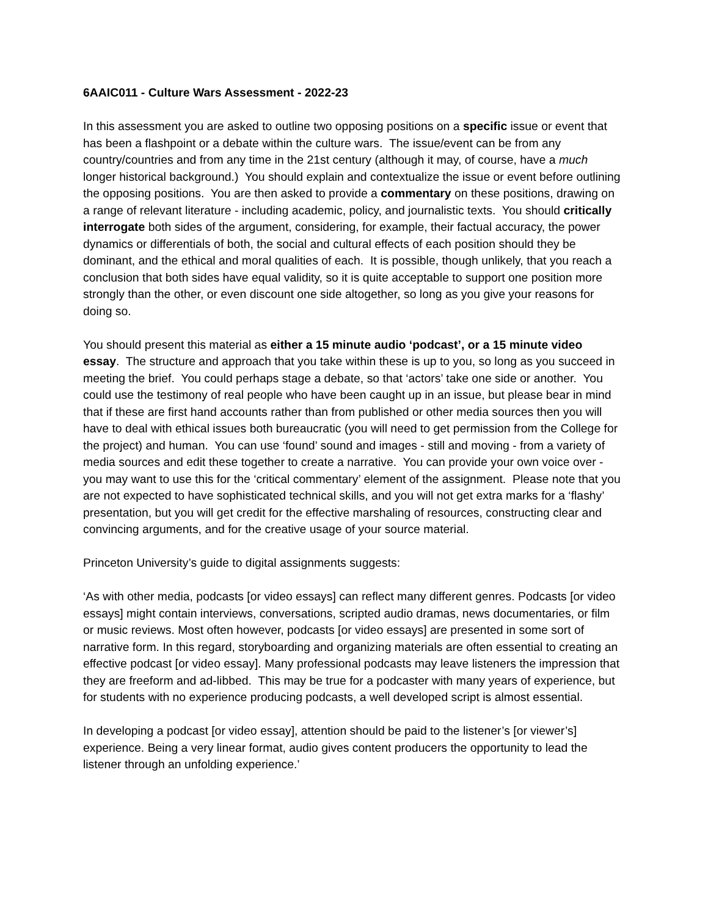6AAIC011 - Culture Wars Assessment - 2022-23
In this assessment you are asked to outline two opposing positions on a specific issue or event that has been a flashpoint or a debate within the culture wars. The issue/event can be from any country/countries and from any time in the 21st century (although it may, of course, have a much longer historical background.) You should explain and contextualize the issue or event before outlining the opposing positions. You are then asked to provide a commentary on these positions, drawing on a range of relevant literature - including academic, policy, and journalistic texts. You should critically interrogate both sides of the argument, considering, for example, their factual accuracy, the power dynamics or differentials of both, the social and cultural effects of each position should they be dominant, and the ethical and moral qualities of each. It is possible, though unlikely, that you reach a conclusion that both sides have equal validity, so it is quite acceptable to support one position more strongly than the other, or even discount one side altogether, so long as you give your reasons for doing so.
You should present this material as either a 15 minute audio ‘podcast’, or a 15 minute video essay. The structure and approach that you take within these is up to you, so long as you succeed in meeting the brief. You could perhaps stage a debate, so that ‘actors’ take one side or another. You could use the testimony of real people who have been caught up in an issue, but please bear in mind that if these are first hand accounts rather than from published or other media sources then you will have to deal with ethical issues both bureaucratic (you will need to get permission from the College for the project) and human. You can use ‘found’ sound and images - still and moving - from a variety of media sources and edit these together to create a narrative. You can provide your own voice over - you may want to use this for the ‘critical commentary’ element of the assignment. Please note that you are not expected to have sophisticated technical skills, and you will not get extra marks for a ‘flashy’ presentation, but you will get credit for the effective marshaling of resources, constructing clear and convincing arguments, and for the creative usage of your source material.
Princeton University’s guide to digital assignments suggests:
‘As with other media, podcasts [or video essays] can reflect many different genres. Podcasts [or video essays] might contain interviews, conversations, scripted audio dramas, news documentaries, or film or music reviews. Most often however, podcasts [or video essays] are presented in some sort of narrative form. In this regard, storyboarding and organizing materials are often essential to creating an effective podcast [or video essay]. Many professional podcasts may leave listeners the impression that they are freeform and ad-libbed. This may be true for a podcaster with many years of experience, but for students with no experience producing podcasts, a well developed script is almost essential.
In developing a podcast [or video essay], attention should be paid to the listener’s [or viewer’s] experience. Being a very linear format, audio gives content producers the opportunity to lead the listener through an unfolding experience.’